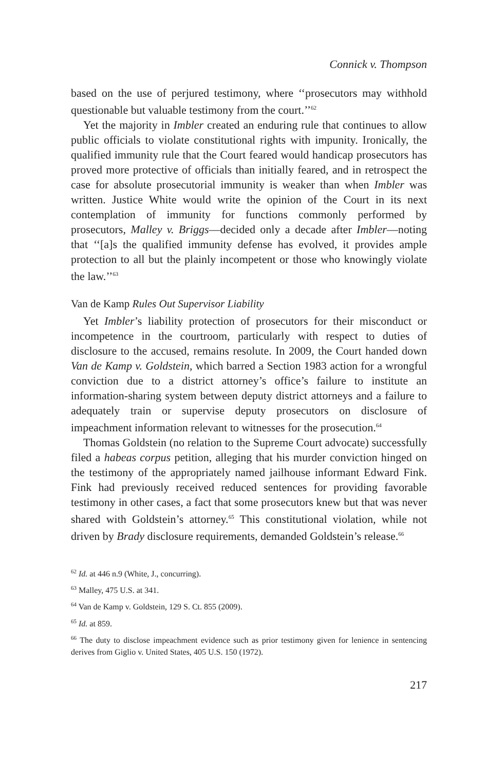Connick v. Thompson
based on the use of perjured testimony, where ‘‘prosecutors may withhold questionable but valuable testimony from the court.’’<sup>62</sup>
Yet the majority in Imbler created an enduring rule that continues to allow public officials to violate constitutional rights with impunity. Ironically, the qualified immunity rule that the Court feared would handicap prosecutors has proved more protective of officials than initially feared, and in retrospect the case for absolute prosecutorial immunity is weaker than when Imbler was written. Justice White would write the opinion of the Court in its next contemplation of immunity for functions commonly performed by prosecutors, Malley v. Briggs—decided only a decade after Imbler—noting that ‘‘[a]s the qualified immunity defense has evolved, it provides ample protection to all but the plainly incompetent or those who knowingly violate the law.’’<sup>63</sup>
Van de Kamp Rules Out Supervisor Liability
Yet Imbler’s liability protection of prosecutors for their misconduct or incompetence in the courtroom, particularly with respect to duties of disclosure to the accused, remains resolute. In 2009, the Court handed down Van de Kamp v. Goldstein, which barred a Section 1983 action for a wrongful conviction due to a district attorney’s office’s failure to institute an information-sharing system between deputy district attorneys and a failure to adequately train or supervise deputy prosecutors on disclosure of impeachment information relevant to witnesses for the prosecution.<sup>64</sup>
Thomas Goldstein (no relation to the Supreme Court advocate) successfully filed a habeas corpus petition, alleging that his murder conviction hinged on the testimony of the appropriately named jailhouse informant Edward Fink. Fink had previously received reduced sentences for providing favorable testimony in other cases, a fact that some prosecutors knew but that was never shared with Goldstein’s attorney.<sup>65</sup> This constitutional violation, while not driven by Brady disclosure requirements, demanded Goldstein’s release.<sup>66</sup>
<sup>62</sup> Id. at 446 n.9 (White, J., concurring).
<sup>63</sup> Malley, 475 U.S. at 341.
<sup>64</sup> Van de Kamp v. Goldstein, 129 S. Ct. 855 (2009).
<sup>65</sup> Id. at 859.
<sup>66</sup> The duty to disclose impeachment evidence such as prior testimony given for lenience in sentencing derives from Giglio v. United States, 405 U.S. 150 (1972).
217